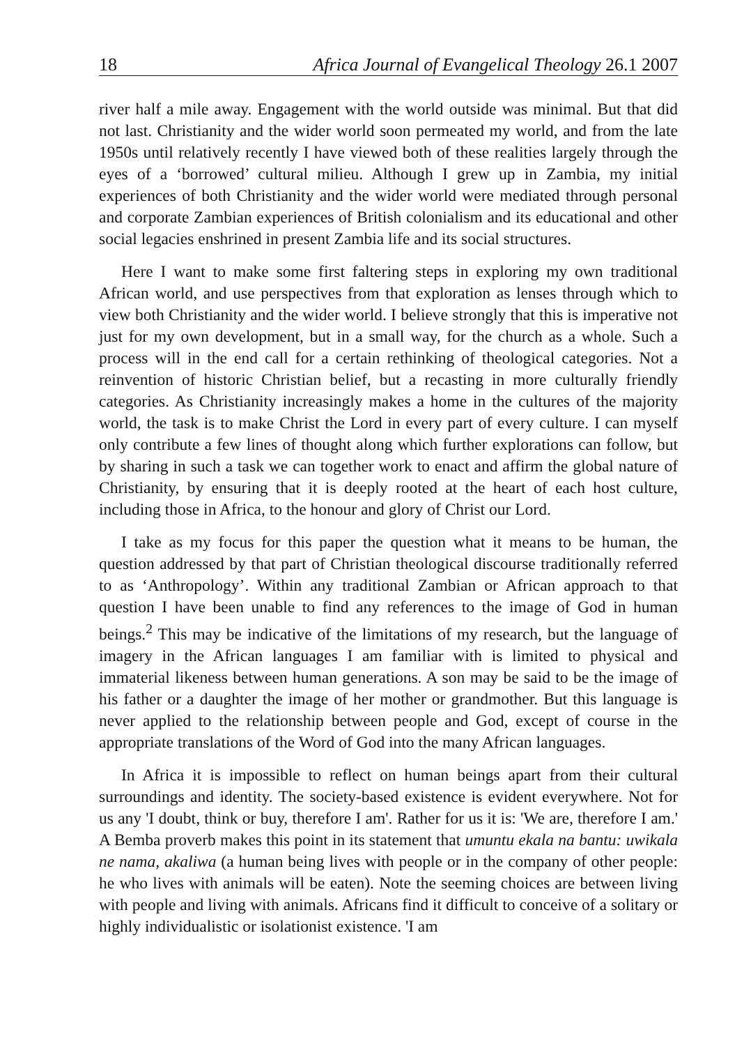18 Africa Journal of Evangelical Theology 26.1 2007
river half a mile away. Engagement with the world outside was minimal. But that did not last. Christianity and the wider world soon permeated my world, and from the late 1950s until relatively recently I have viewed both of these realities largely through the eyes of a ‘borrowed’ cultural milieu. Although I grew up in Zambia, my initial experiences of both Christianity and the wider world were mediated through personal and corporate Zambian experiences of British colonialism and its educational and other social legacies enshrined in present Zambia life and its social structures.
Here I want to make some first faltering steps in exploring my own traditional African world, and use perspectives from that exploration as lenses through which to view both Christianity and the wider world. I believe strongly that this is imperative not just for my own development, but in a small way, for the church as a whole. Such a process will in the end call for a certain rethinking of theological categories. Not a reinvention of historic Christian belief, but a recasting in more culturally friendly categories. As Christianity increasingly makes a home in the cultures of the majority world, the task is to make Christ the Lord in every part of every culture. I can myself only contribute a few lines of thought along which further explorations can follow, but by sharing in such a task we can together work to enact and affirm the global nature of Christianity, by ensuring that it is deeply rooted at the heart of each host culture, including those in Africa, to the honour and glory of Christ our Lord.
I take as my focus for this paper the question what it means to be human, the question addressed by that part of Christian theological discourse traditionally referred to as ‘Anthropology’. Within any traditional Zambian or African approach to that question I have been unable to find any references to the image of God in human beings.<sup>2</sup> This may be indicative of the limitations of my research, but the language of imagery in the African languages I am familiar with is limited to physical and immaterial likeness between human generations. A son may be said to be the image of his father or a daughter the image of her mother or grandmother. But this language is never applied to the relationship between people and God, except of course in the appropriate translations of the Word of God into the many African languages.
In Africa it is impossible to reflect on human beings apart from their cultural surroundings and identity. The society-based existence is evident everywhere. Not for us any 'I doubt, think or buy, therefore I am'. Rather for us it is: 'We are, therefore I am.' A Bemba proverb makes this point in its statement that umuntu ekala na bantu: uwikala ne nama, akaliwa (a human being lives with people or in the company of other people: he who lives with animals will be eaten). Note the seeming choices are between living with people and living with animals. Africans find it difficult to conceive of a solitary or highly individualistic or isolationist existence. 'I am